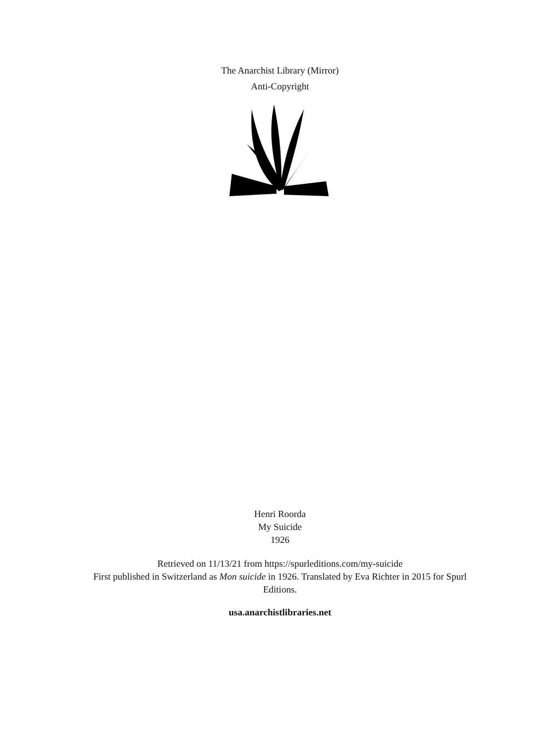The Anarchist Library (Mirror)
Anti-Copyright
Henri Roorda
My Suicide
1926
Retrieved on 11/13/21 from https://spurleditions.com/my-suicide
First published in Switzerland as Mon suicide in 1926. Translated by Eva Richter in 2015 for Spurl Editions.
usa.anarchistlibraries.net